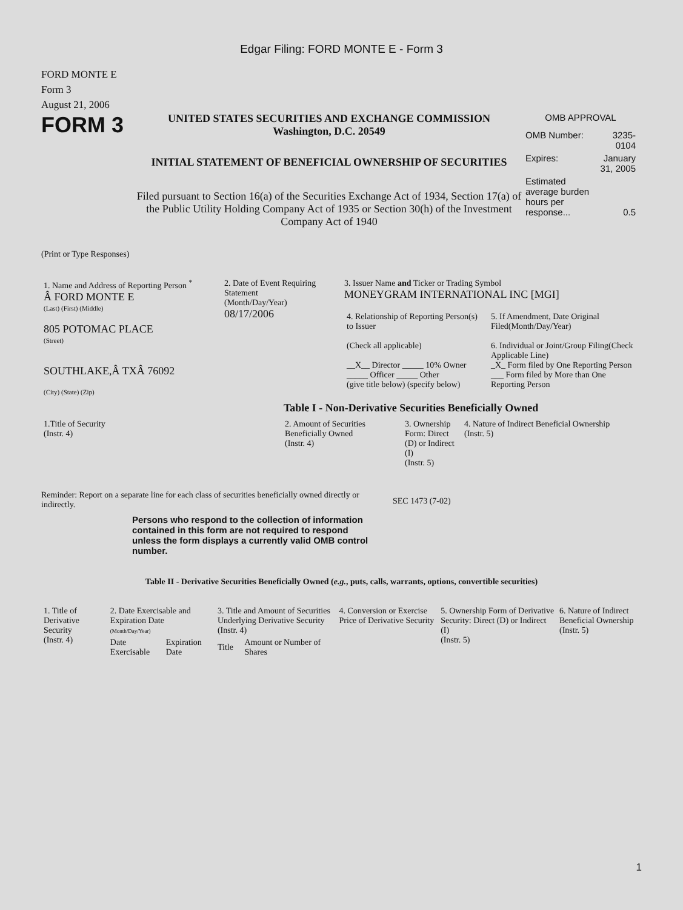Edgar Filing: FORD MONTE E - Form 3
FORD MONTE E
Form 3
August 21, 2006
FORM 3
UNITED STATES SECURITIES AND EXCHANGE COMMISSION
Washington, D.C. 20549
INITIAL STATEMENT OF BENEFICIAL OWNERSHIP OF SECURITIES
Filed pursuant to Section 16(a) of the Securities Exchange Act of 1934, Section 17(a) of the Public Utility Holding Company Act of 1935 or Section 30(h) of the Investment Company Act of 1940
OMB APPROVAL
| OMB Number: | 3235-0104 |
| Expires: | January 31, 2005 |
| Estimated average burden hours per response... | 0.5 |
(Print or Type Responses)
| 1. Name and Address of Reporting Person <sup>*</sup> Â FORD MONTE E (Last) (First) (Middle) 805 POTOMAC PLACE (Street) SOUTHLAKE,Â TXÂ 76092 (City) (State) (Zip) | 2. Date of Event Requiring Statement (Month/Day/Year) 08/17/2006 | 3. Issuer Name and Ticker or Trading Symbol MONEYGRAM INTERNATIONAL INC [MGI] / 4. Relationship of Reporting Person(s) to Issuer (Check all applicable) __X__ Director _____ 10% Owner _____ Officer _____ Other (give title below) (specify below) / 5. If Amendment, Date Original Filed(Month/Day/Year) 6. Individual or Joint/Group Filing(Check Applicable Line) _X_ Form filed by One Reporting Person ___ Form filed by More than One Reporting Person / |
Table I - Non-Derivative Securities Beneficially Owned
| 1.Title of Security (Instr. 4) | 2. Amount of Securities Beneficially Owned (Instr. 4) | 3. Ownership Form: Direct (D) or Indirect (I) (Instr. 5) | 4. Nature of Indirect Beneficial Ownership (Instr. 5) |
| --- | --- | --- | --- |
Reminder: Report on a separate line for each class of securities beneficially owned directly or indirectly.
SEC 1473 (7-02)
Persons who respond to the collection of information contained in this form are not required to respond unless the form displays a currently valid OMB control number.
Table II - Derivative Securities Beneficially Owned (e.g., puts, calls, warrants, options, convertible securities)
| 1. Title of Derivative Security (Instr. 4) | 2. Date Exercisable and Expiration Date (Month/Day/Year) | | 3. Title and Amount of Securities Underlying Derivative Security (Instr. 4) | | 4. Conversion or Exercise Price of Derivative Security | 5. Ownership Form of Derivative Security: Direct (D) or Indirect (I) (Instr. 5) | 6. Nature of Indirect Beneficial Ownership (Instr. 5) |
| --- | --- | --- | --- | --- | --- | --- | --- |
| | Date Exercisable | Expiration Date | Title | Amount or Number of Shares | | | |
1